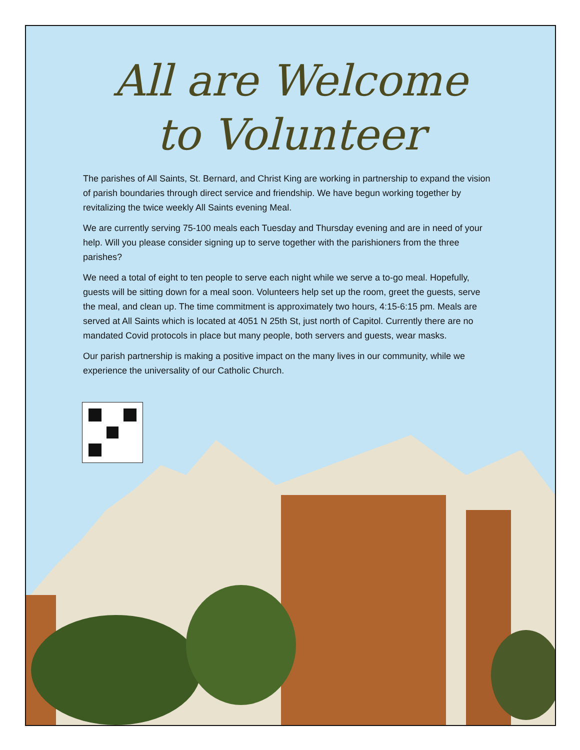All are Welcome
to Volunteer
The parishes of All Saints, St. Bernard, and Christ King are working in partnership to expand the vision of parish boundaries through direct service and friendship. We have begun working together by revitalizing the twice weekly All Saints evening Meal.
We are currently serving 75-100 meals each Tuesday and Thursday evening and are in need of your help. Will you please consider signing up to serve together with the parishioners from the three parishes?
We need a total of eight to ten people to serve each night while we serve a to-go meal. Hopefully, guests will be sitting down for a meal soon. Volunteers help set up the room, greet the guests, serve the meal, and clean up. The time commitment is approximately two hours, 4:15-6:15 pm. Meals are served at All Saints which is located at 4051 N 25th St, just north of Capitol. Currently there are no mandated Covid protocols in place but many people, both servers and guests, wear masks.
Our parish partnership is making a positive impact on the many lives in our community, while we experience the universality of our Catholic Church.